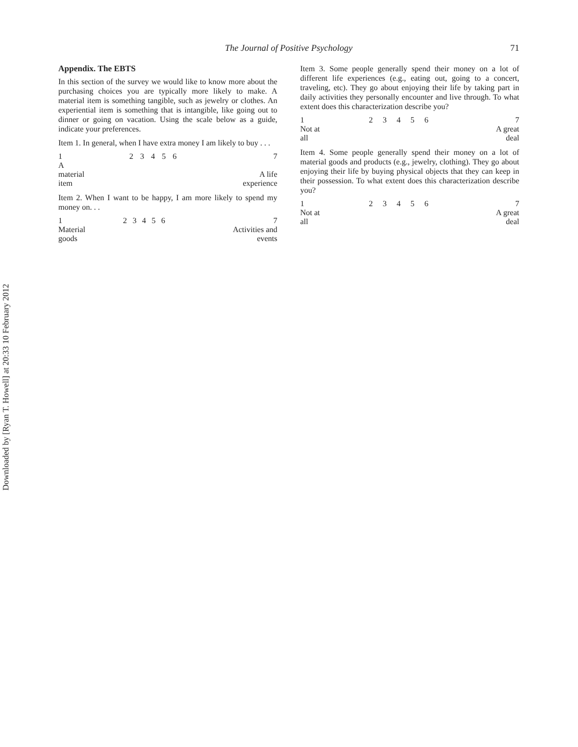Downloaded by [Ryan T. Howell] at 20:33 10 February 2012
The Journal of Positive Psychology 71
Appendix. The EBTS
In this section of the survey we would like to know more about the purchasing choices you are typically more likely to make. A material item is something tangible, such as jewelry or clothes. An experiential item is something that is intangible, like going out to dinner or going on vacation. Using the scale below as a guide, indicate your preferences.
Item 1. In general, when I have extra money I am likely to buy . . .
| 1 | 2 | 3 | 4 | 5 | 6 | 7 |
| A material item | | | | | | A life experience |
Item 2. When I want to be happy, I am more likely to spend my money on. . .
| 1 | 2 | 3 | 4 | 5 | 6 | 7 |
| Material goods | | | | | | Activities and events |
Item 3. Some people generally spend their money on a lot of different life experiences (e.g., eating out, going to a concert, traveling, etc). They go about enjoying their life by taking part in daily activities they personally encounter and live through. To what extent does this characterization describe you?
| 1 | 2 | 3 | 4 | 5 | 6 | 7 |
| Not at all | | | | | | A great deal |
Item 4. Some people generally spend their money on a lot of material goods and products (e.g., jewelry, clothing). They go about enjoying their life by buying physical objects that they can keep in their possession. To what extent does this characterization describe you?
| 1 | 2 | 3 | 4 | 5 | 6 | 7 |
| Not at all | | | | | | A great deal |